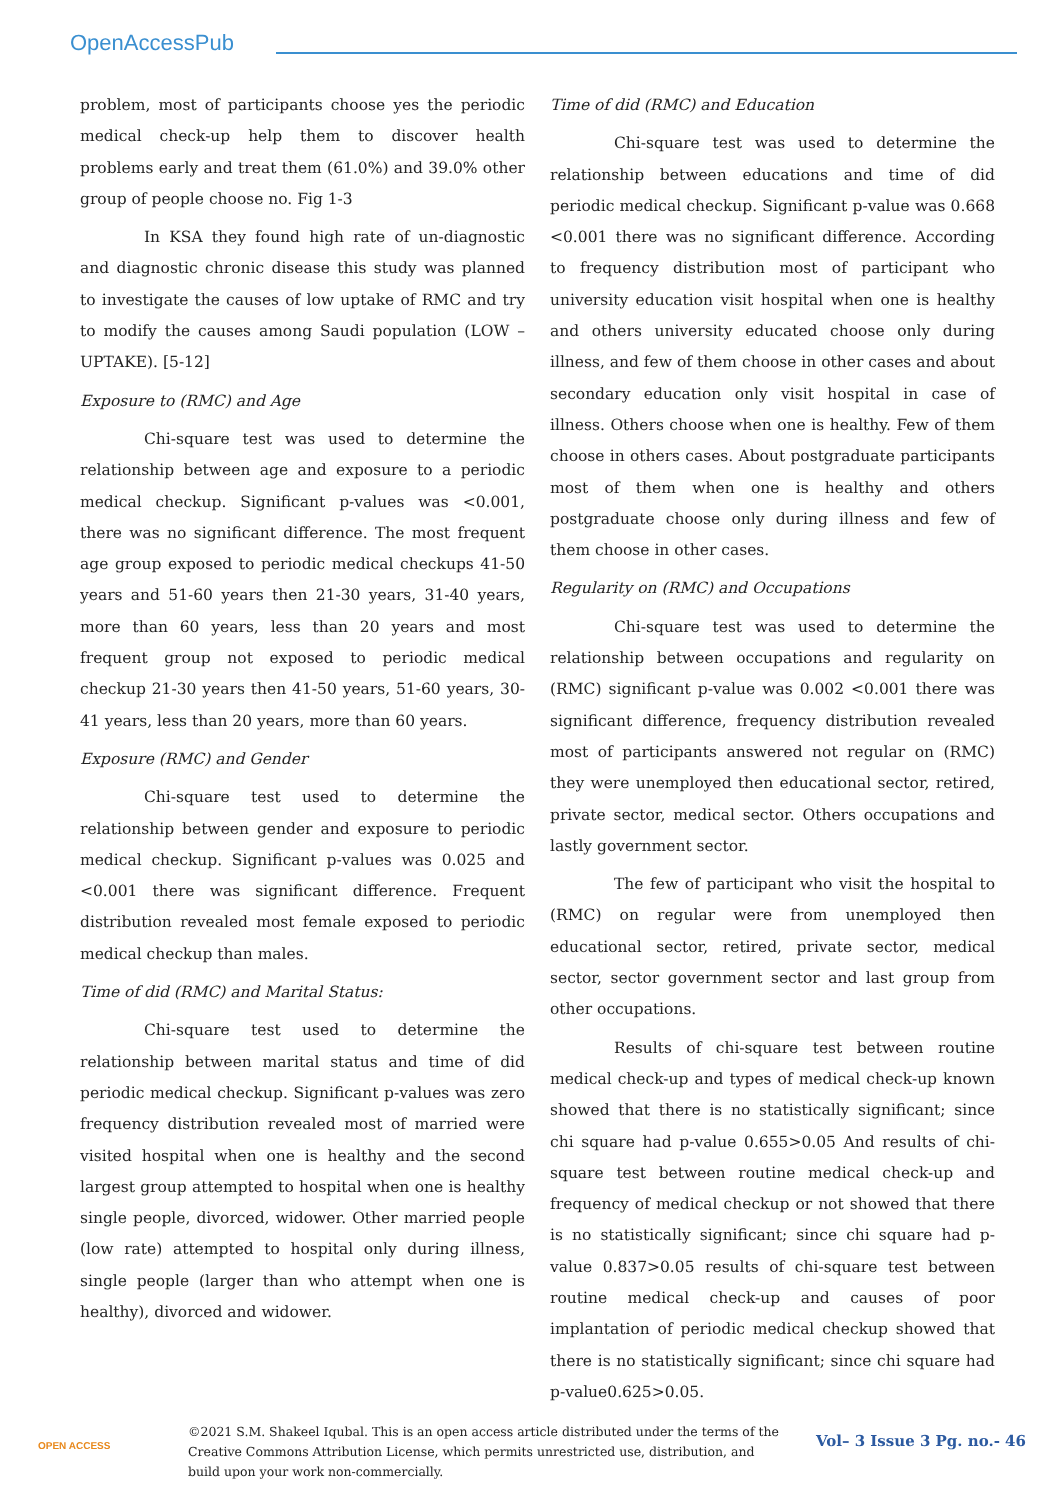OpenAccessPub
problem, most of participants choose yes the periodic medical check-up help them to discover health problems early and treat them (61.0%) and 39.0% other group of people choose no. Fig 1-3
In KSA they found high rate of un-diagnostic and diagnostic chronic disease this study was planned to investigate the causes of low uptake of RMC and try to modify the causes among Saudi population (LOW –UPTAKE). [5-12]
Exposure to (RMC) and Age
Chi-square test was used to determine the relationship between age and exposure to a periodic medical checkup. Significant p-values was <0.001, there was no significant difference. The most frequent age group exposed to periodic medical checkups 41-50 years and 51-60 years then 21-30 years, 31-40 years, more than 60 years, less than 20 years and most frequent group not exposed to periodic medical checkup 21-30 years then 41-50 years, 51-60 years, 30-41 years, less than 20 years, more than 60 years.
Exposure (RMC) and Gender
Chi-square test used to determine the relationship between gender and exposure to periodic medical checkup. Significant p-values was 0.025 and <0.001 there was significant difference. Frequent distribution revealed most female exposed to periodic medical checkup than males.
Time of did (RMC) and Marital Status:
Chi-square test used to determine the relationship between marital status and time of did periodic medical checkup. Significant p-values was zero frequency distribution revealed most of married were visited hospital when one is healthy and the second largest group attempted to hospital when one is healthy single people, divorced, widower. Other married people (low rate) attempted to hospital only during illness, single people (larger than who attempt when one is healthy), divorced and widower.
Time of did (RMC) and Education
Chi-square test was used to determine the relationship between educations and time of did periodic medical checkup. Significant p-value was 0.668 <0.001 there was no significant difference. According to frequency distribution most of participant who university education visit hospital when one is healthy and others university educated choose only during illness, and few of them choose in other cases and about secondary education only visit hospital in case of illness. Others choose when one is healthy. Few of them choose in others cases. About postgraduate participants most of them when one is healthy and others postgraduate choose only during illness and few of them choose in other cases.
Regularity on (RMC) and Occupations
Chi-square test was used to determine the relationship between occupations and regularity on (RMC) significant p-value was 0.002 <0.001 there was significant difference, frequency distribution revealed most of participants answered not regular on (RMC) they were unemployed then educational sector, retired, private sector, medical sector. Others occupations and lastly government sector.
The few of participant who visit the hospital to (RMC) on regular were from unemployed then educational sector, retired, private sector, medical sector, sector government sector and last group from other occupations.
Results of chi-square test between routine medical check-up and types of medical check-up known showed that there is no statistically significant; since chi square had p-value 0.655>0.05 And results of chi-square test between routine medical check-up and frequency of medical checkup or not showed that there is no statistically significant; since chi square had p-value 0.837>0.05 results of chi-square test between routine medical check-up and causes of poor implantation of periodic medical checkup showed that there is no statistically significant; since chi square had p-value0.625>0.05.
OPEN ACCESS
©2021 S.M. Shakeel Iqubal. This is an open access article distributed under the terms of the Creative Commons Attribution License, which permits unrestricted use, distribution, and build upon your work non-commercially.
Vol– 3 Issue 3 Pg. no.- 46